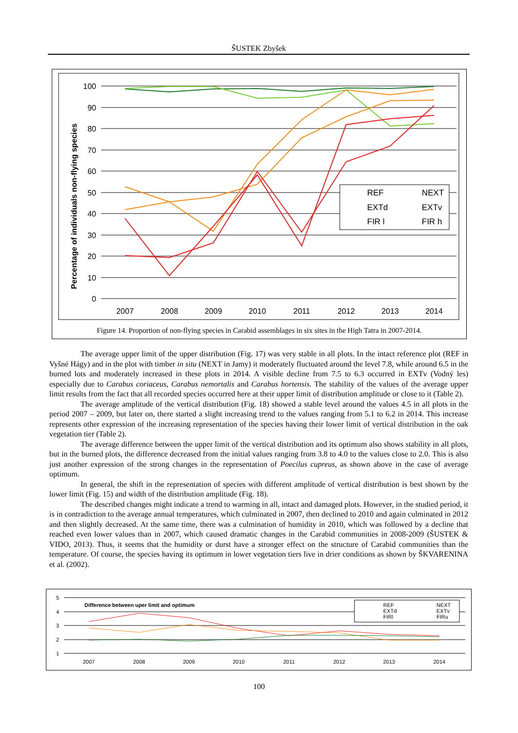ŠUSTEK Zbyšek
100
90
80
70
60
50
40
30
20
10
0
2007
2008
2009
2010
2011
2012
2013
2014
Percentage of individuals non-flying species
REF
NEXT
EXTd
EXTv
FIR l
FIR h
Figure 14. Proportion of non-flying species in Carabid assemblages in six sites in the High Tatra in 2007-2014.
The average upper limit of the upper distribution (Fig. 17) was very stable in all plots. In the intact reference plot (REF in Vyšné Hágy) and in the plot with timber in situ (NEXT in Jamy) it moderately fluctuated around the level 7.8, while around 6.5 in the burned lots and moderately increased in these plots in 2014. A visible decline from 7.5 to 6.3 occurred in EXTv (Vodný les) especially due to Carabus coriaceus, Carabus nemortalis and Carabus hortensis. The stability of the values of the average upper limit results from the fact that all recorded species occurred here at their upper limit of distribution amplitude or close to it (Table 2).
The average amplitude of the vertical distribution (Fig. 18) showed a stable level around the values 4.5 in all plots in the period 2007 – 2009, but later on, there started a slight increasing trend to the values ranging from 5.1 to 6.2 in 2014. This increase represents other expression of the increasing representation of the species having their lower limit of vertical distribution in the oak vegetation tier (Table 2).
The average difference between the upper limit of the vertical distribution and its optimum also shows stability in all plots, but in the burned plots, the difference decreased from the initial values ranging from 3.8 to 4.0 to the values close to 2.0. This is also just another expression of the strong changes in the representation of Poecilus cupreus, as shown above in the case of average optimum.
In general, the shift in the representation of species with different amplitude of vertical distribution is best shown by the lower limit (Fig. 15) and width of the distribution amplitude (Fig. 18).
The described changes might indicate a trend to warming in all, intact and damaged plots. However, in the studied period, it is in contradiction to the average annual temperatures, which culminated in 2007, then declined to 2010 and again culminated in 2012 and then slightly decreased. At the same time, there was a culmination of humidity in 2010, which was followed by a decline that reached even lower values than in 2007, which caused dramatic changes in the Carabid communities in 2008-2009 (ŠUSTEK & VIDO, 2013). Thus, it seems that the humidity or durst have a stronger effect on the structure of Carabid communities than the temperature. Of course, the species having its optimum in lower vegetation tiers live in drier conditions as shown by ŠKVARENINA et al. (2002).
5
4
3
2
1
2007
2008
2009
2010
2011
2012
2013
2014
Difference between uper limit and optimum
REF
NEXT
EXTd
EXTv
FIRl
FIRu
100